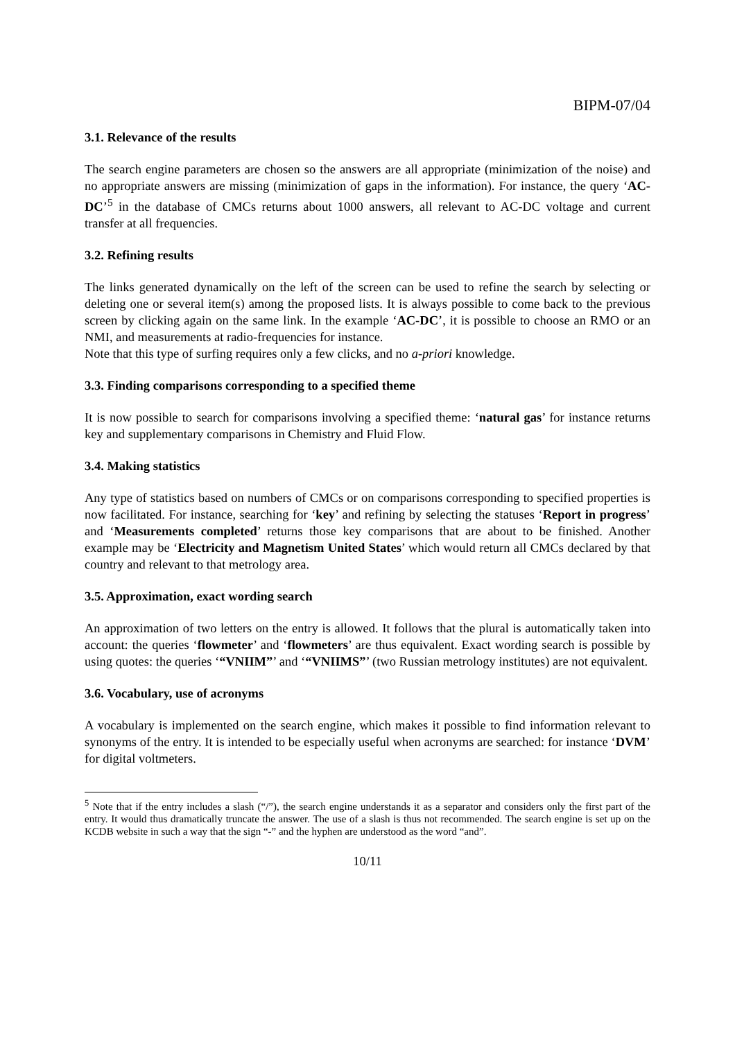BIPM-07/04
3.1. Relevance of the results
The search engine parameters are chosen so the answers are all appropriate (minimization of the noise) and no appropriate answers are missing (minimization of gaps in the information). For instance, the query ‘AC-DC’<sup>5</sup> in the database of CMCs returns about 1000 answers, all relevant to AC-DC voltage and current transfer at all frequencies.
3.2. Refining results
The links generated dynamically on the left of the screen can be used to refine the search by selecting or deleting one or several item(s) among the proposed lists. It is always possible to come back to the previous screen by clicking again on the same link. In the example ‘AC-DC’, it is possible to choose an RMO or an NMI, and measurements at radio-frequencies for instance.
Note that this type of surfing requires only a few clicks, and no a-priori knowledge.
3.3. Finding comparisons corresponding to a specified theme
It is now possible to search for comparisons involving a specified theme: ‘natural gas’ for instance returns key and supplementary comparisons in Chemistry and Fluid Flow.
3.4. Making statistics
Any type of statistics based on numbers of CMCs or on comparisons corresponding to specified properties is now facilitated. For instance, searching for ‘key’ and refining by selecting the statuses ‘Report in progress’ and ‘Measurements completed’ returns those key comparisons that are about to be finished. Another example may be ‘Electricity and Magnetism United States’ which would return all CMCs declared by that country and relevant to that metrology area.
3.5. Approximation, exact wording search
An approximation of two letters on the entry is allowed. It follows that the plural is automatically taken into account: the queries ‘flowmeter’ and ‘flowmeters’ are thus equivalent. Exact wording search is possible by using quotes: the queries ‘“VNIIM”’ and ‘“VNIIMS”’ (two Russian metrology institutes) are not equivalent.
3.6. Vocabulary, use of acronyms
A vocabulary is implemented on the search engine, which makes it possible to find information relevant to synonyms of the entry. It is intended to be especially useful when acronyms are searched: for instance ‘DVM’ for digital voltmeters.
<sup>5</sup> Note that if the entry includes a slash (“/”), the search engine understands it as a separator and considers only the first part of the entry. It would thus dramatically truncate the answer. The use of a slash is thus not recommended. The search engine is set up on the KCDB website in such a way that the sign “-” and the hyphen are understood as the word “and”.
10/11